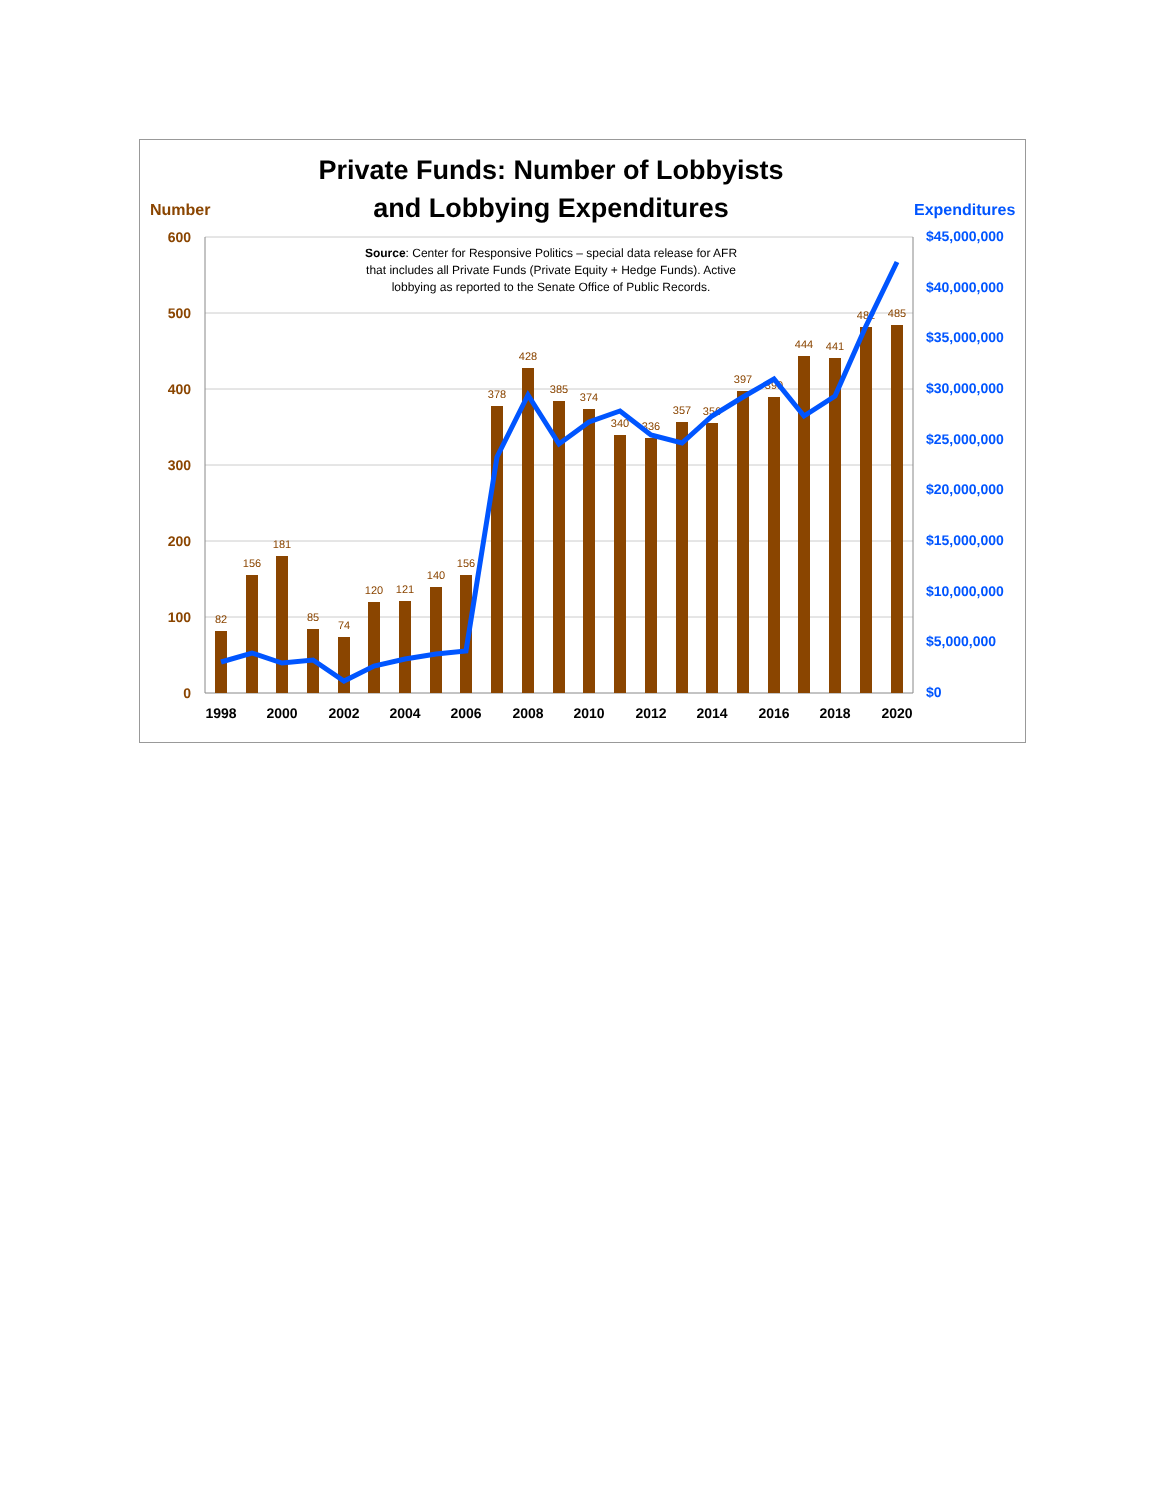Private Funds: Number of Lobbyists
and Lobbying Expenditures
Number
Expenditures
600
500
400
300
200
100
0
$45,000,000
$40,000,000
$35,000,000
$30,000,000
$25,000,000
$20,000,000
$15,000,000
$10,000,000
$5,000,000
$0
Source: Center for Responsive Politics – special data release for AFR
that includes all Private Funds (Private Equity + Hedge Funds). Active
lobbying as reported to the Senate Office of Public Records.
82
156
181
85
74
120
121
140
156
378
428
385
374
340
336
357
356
397
390
444
441
482
485
1998
2000
2002
2004
2006
2008
2010
2012
2014
2016
2018
2020